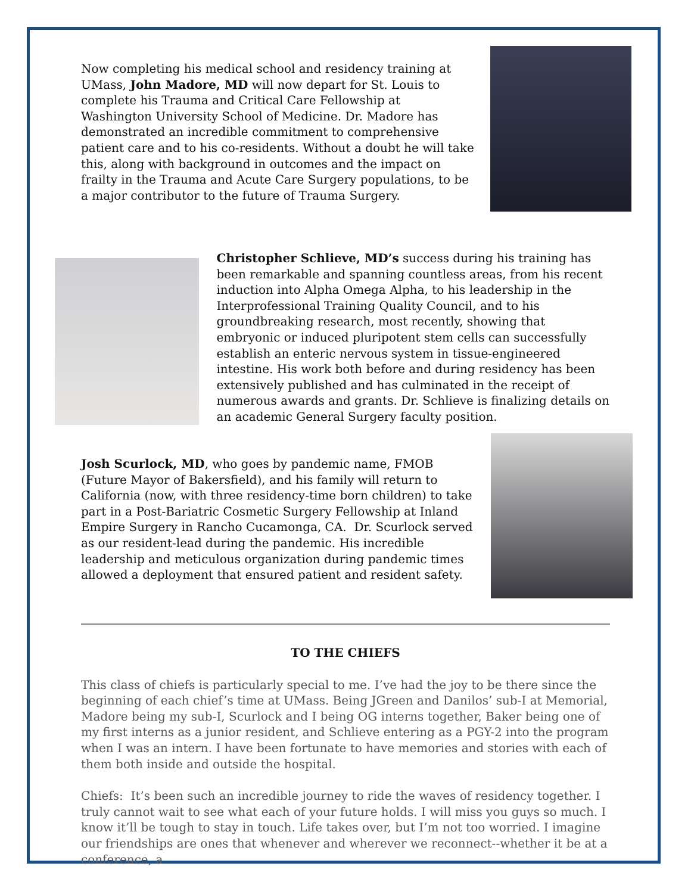Now completing his medical school and residency training at UMass, John Madore, MD will now depart for St. Louis to complete his Trauma and Critical Care Fellowship at Washington University School of Medicine. Dr. Madore has demonstrated an incredible commitment to comprehensive patient care and to his co-residents. Without a doubt he will take this, along with background in outcomes and the impact on frailty in the Trauma and Acute Care Surgery populations, to be a major contributor to the future of Trauma Surgery.
Christopher Schlieve, MD’s success during his training has been remarkable and spanning countless areas, from his recent induction into Alpha Omega Alpha, to his leadership in the Interprofessional Training Quality Council, and to his groundbreaking research, most recently, showing that embryonic or induced pluripotent stem cells can successfully establish an enteric nervous system in tissue-engineered intestine. His work both before and during residency has been extensively published and has culminated in the receipt of numerous awards and grants. Dr. Schlieve is finalizing details on an academic General Surgery faculty position.
Josh Scurlock, MD, who goes by pandemic name, FMOB (Future Mayor of Bakersfield), and his family will return to California (now, with three residency-time born children) to take part in a Post-Bariatric Cosmetic Surgery Fellowship at Inland Empire Surgery in Rancho Cucamonga, CA. Dr. Scurlock served as our resident-lead during the pandemic. His incredible leadership and meticulous organization during pandemic times allowed a deployment that ensured patient and resident safety.
TO THE CHIEFS
This class of chiefs is particularly special to me. I’ve had the joy to be there since the beginning of each chief’s time at UMass. Being JGreen and Danilos’ sub-I at Memorial, Madore being my sub-I, Scurlock and I being OG interns together, Baker being one of my first interns as a junior resident, and Schlieve entering as a PGY-2 into the program when I was an intern. I have been fortunate to have memories and stories with each of them both inside and outside the hospital.
Chiefs: It’s been such an incredible journey to ride the waves of residency together. I truly cannot wait to see what each of your future holds. I will miss you guys so much. I know it’ll be tough to stay in touch. Life takes over, but I’m not too worried. I imagine our friendships are ones that whenever and wherever we reconnect--whether it be at a conference, a